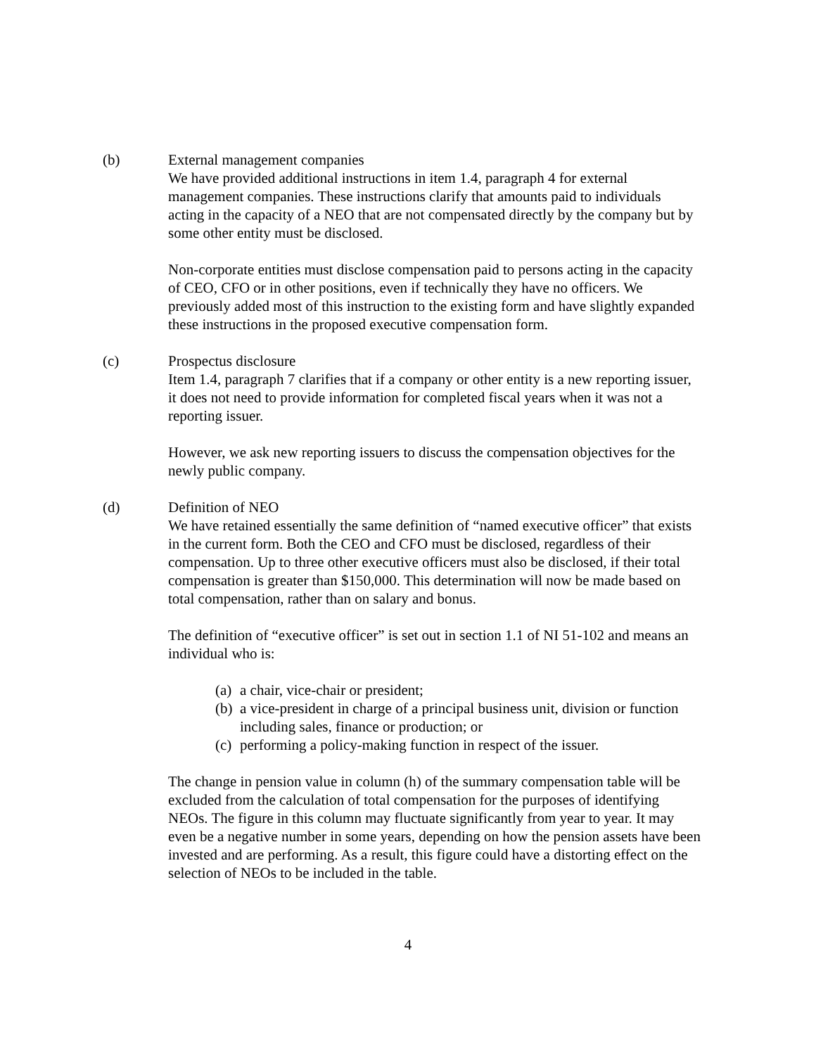(b) External management companies
We have provided additional instructions in item 1.4, paragraph 4 for external management companies. These instructions clarify that amounts paid to individuals acting in the capacity of a NEO that are not compensated directly by the company but by some other entity must be disclosed.
Non-corporate entities must disclose compensation paid to persons acting in the capacity of CEO, CFO or in other positions, even if technically they have no officers. We previously added most of this instruction to the existing form and have slightly expanded these instructions in the proposed executive compensation form.
(c) Prospectus disclosure
Item 1.4, paragraph 7 clarifies that if a company or other entity is a new reporting issuer, it does not need to provide information for completed fiscal years when it was not a reporting issuer.
However, we ask new reporting issuers to discuss the compensation objectives for the newly public company.
(d) Definition of NEO
We have retained essentially the same definition of “named executive officer” that exists in the current form. Both the CEO and CFO must be disclosed, regardless of their compensation. Up to three other executive officers must also be disclosed, if their total compensation is greater than $150,000. This determination will now be made based on total compensation, rather than on salary and bonus.
The definition of “executive officer” is set out in section 1.1 of NI 51-102 and means an individual who is:
(a)
a chair, vice-chair or president;
(b)
a vice-president in charge of a principal business unit, division or function including sales, finance or production; or
(c)
performing a policy-making function in respect of the issuer.
The change in pension value in column (h) of the summary compensation table will be excluded from the calculation of total compensation for the purposes of identifying NEOs. The figure in this column may fluctuate significantly from year to year. It may even be a negative number in some years, depending on how the pension assets have been invested and are performing. As a result, this figure could have a distorting effect on the selection of NEOs to be included in the table.
4